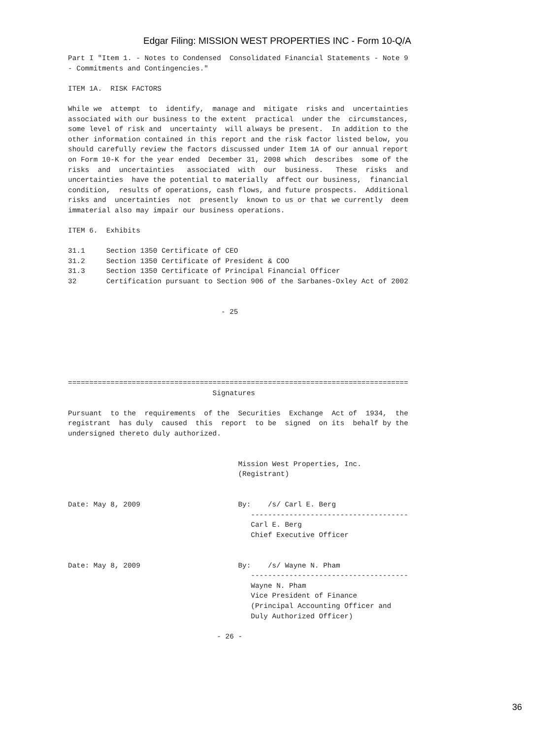Edgar Filing: MISSION WEST PROPERTIES INC - Form 10-Q/A
Part I "Item 1. - Notes to Condensed  Consolidated Financial Statements - Note 9
- Commitments and Contingencies."

ITEM 1A.  RISK FACTORS

While we  attempt  to  identify,  manage and  mitigate  risks and  uncertainties
associated with our business to the extent  practical  under the  circumstances,
some level of risk and  uncertainty  will always be present.  In addition to the
other information contained in this report and the risk factor listed below, you
should carefully review the factors discussed under Item 1A of our annual report
on Form 10-K for the year ended  December 31, 2008 which  describes  some of the
risks  and  uncertainties   associated  with  our  business.   These  risks  and
uncertainties  have the potential to materially  affect our business,  financial
condition,  results of operations, cash flows, and future prospects.  Additional
risks and  uncertainties  not  presently  known to us or that we currently  deem
immaterial also may impair our business operations.

ITEM 6.  Exhibits

31.1     Section 1350 Certificate of CEO
31.2     Section 1350 Certificate of President & COO
31.3     Section 1350 Certificate of Principal Financial Officer
32       Certification pursuant to Section 906 of the Sarbanes-Oxley Act of 2002


                                    - 25






================================================================================
                                  Signatures

Pursuant  to the  requirements  of the  Securities  Exchange  Act of  1934,  the
registrant  has duly  caused  this  report  to be  signed  on its  behalf by the
undersigned thereto duly authorized.


                                        Mission West Properties, Inc.
                                        (Registrant)


Date: May 8, 2009                       By:    /s/ Carl E. Berg
                                           -------------------------------------
                                           Carl E. Berg
                                           Chief Executive Officer


Date: May 8, 2009                       By:    /s/ Wayne N. Pham
                                           -------------------------------------
                                           Wayne N. Pham
                                           Vice President of Finance
                                           (Principal Accounting Officer and
                                           Duly Authorized Officer)

                                   - 26 -
36